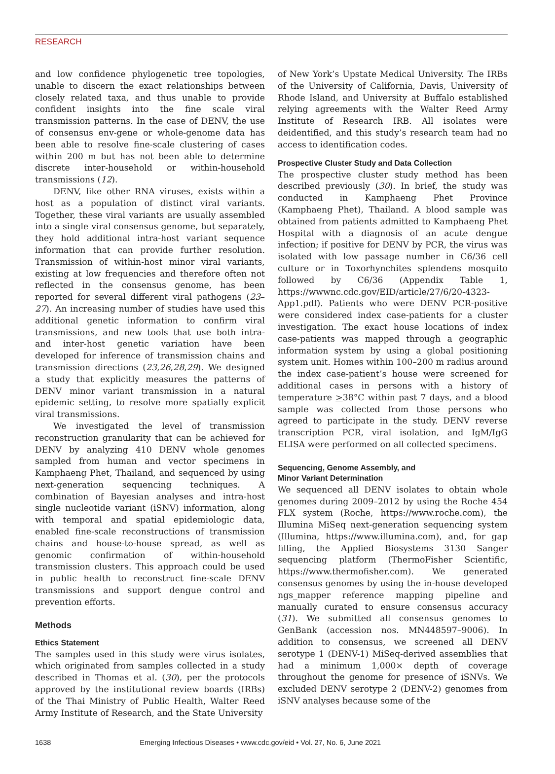RESEARCH
and low confidence phylogenetic tree topologies, unable to discern the exact relationships between closely related taxa, and thus unable to provide confident insights into the fine scale viral transmission patterns. In the case of DENV, the use of consensus env-gene or whole-genome data has been able to resolve fine-scale clustering of cases within 200 m but has not been able to determine discrete inter-household or within-household transmissions (12).
DENV, like other RNA viruses, exists within a host as a population of distinct viral variants. Together, these viral variants are usually assembled into a single viral consensus genome, but separately, they hold additional intra-host variant sequence information that can provide further resolution. Transmission of within-host minor viral variants, existing at low frequencies and therefore often not reflected in the consensus genome, has been reported for several different viral pathogens (23–27). An increasing number of studies have used this additional genetic information to confirm viral transmissions, and new tools that use both intra- and inter-host genetic variation have been developed for inference of transmission chains and transmission directions (23,26,28,29). We designed a study that explicitly measures the patterns of DENV minor variant transmission in a natural epidemic setting, to resolve more spatially explicit viral transmissions.
We investigated the level of transmission reconstruction granularity that can be achieved for DENV by analyzing 410 DENV whole genomes sampled from human and vector specimens in Kamphaeng Phet, Thailand, and sequenced by using next-generation sequencing techniques. A combination of Bayesian analyses and intra-host single nucleotide variant (iSNV) information, along with temporal and spatial epidemiologic data, enabled fine-scale reconstructions of transmission chains and house-to-house spread, as well as genomic confirmation of within-household transmission clusters. This approach could be used in public health to reconstruct fine-scale DENV transmissions and support dengue control and prevention efforts.
Methods
Ethics Statement
The samples used in this study were virus isolates, which originated from samples collected in a study described in Thomas et al. (30), per the protocols approved by the institutional review boards (IRBs) of the Thai Ministry of Public Health, Walter Reed Army Institute of Research, and the State University
of New York’s Upstate Medical University. The IRBs of the University of California, Davis, University of Rhode Island, and University at Buffalo established relying agreements with the Walter Reed Army Institute of Research IRB. All isolates were deidentified, and this study’s research team had no access to identification codes.
Prospective Cluster Study and Data Collection
The prospective cluster study method has been described previously (30). In brief, the study was conducted in Kamphaeng Phet Province (Kamphaeng Phet), Thailand. A blood sample was obtained from patients admitted to Kamphaeng Phet Hospital with a diagnosis of an acute dengue infection; if positive for DENV by PCR, the virus was isolated with low passage number in C6/36 cell culture or in Toxorhynchites splendens mosquito followed by C6/36 (Appendix Table 1, https://wwwnc.cdc.gov/EID/article/27/6/20-4323-App1.pdf). Patients who were DENV PCR-positive were considered index case-patients for a cluster investigation. The exact house locations of index case-patients was mapped through a geographic information system by using a global positioning system unit. Homes within 100–200 m radius around the index case-patient’s house were screened for additional cases in persons with a history of temperature >38°C within past 7 days, and a blood sample was collected from those persons who agreed to participate in the study. DENV reverse transcription PCR, viral isolation, and IgM/IgG ELISA were performed on all collected specimens.
Sequencing, Genome Assembly, and
Minor Variant Determination
We sequenced all DENV isolates to obtain whole genomes during 2009–2012 by using the Roche 454 FLX system (Roche, https://www.roche.com), the Illumina MiSeq next-generation sequencing system (Illumina, https://www.illumina.com), and, for gap filling, the Applied Biosystems 3130 Sanger sequencing platform (ThermoFisher Scientific, https://www.thermofisher.com). We generated consensus genomes by using the in-house developed ngs_mapper reference mapping pipeline and manually curated to ensure consensus accuracy (31). We submitted all consensus genomes to GenBank (accession nos. MN448597–9006). In addition to consensus, we screened all DENV serotype 1 (DENV-1) MiSeq-derived assemblies that had a minimum 1,000× depth of coverage throughout the genome for presence of iSNVs. We excluded DENV serotype 2 (DENV-2) genomes from iSNV analyses because some of the
1638 Emerging Infectious Diseases • www.cdc.gov/eid • Vol. 27, No. 6, June 2021